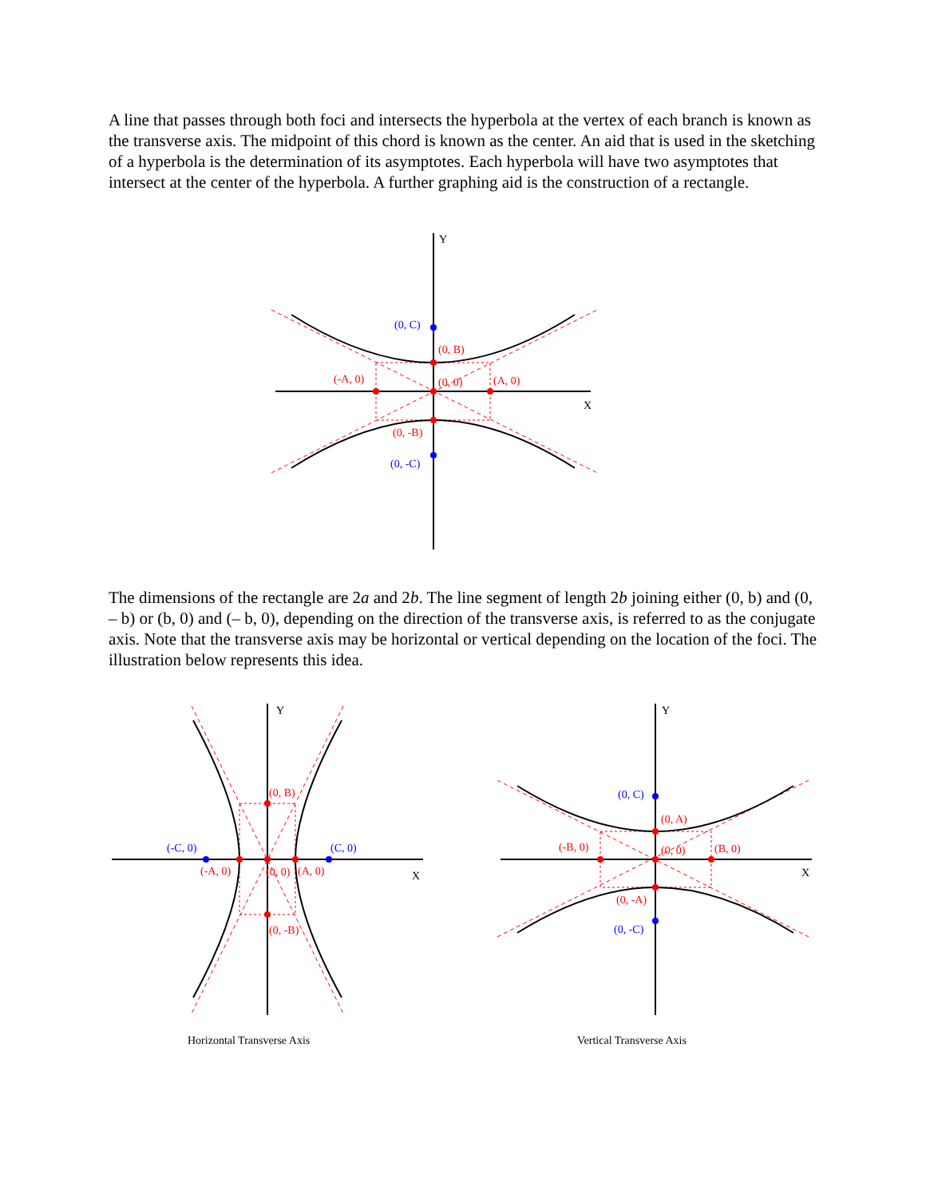A line that passes through both foci and intersects the hyperbola at the vertex of each branch is known as the transverse axis. The midpoint of this chord is known as the center. An aid that is used in the sketching of a hyperbola is the determination of its asymptotes. Each hyperbola will have two asymptotes that intersect at the center of the hyperbola. A further graphing aid is the construction of a rectangle.
Y
X
(0, C)
(0, B)
(-A, 0)
(0, 0)
(A, 0)
(0, -B)
(0, -C)
The dimensions of the rectangle are 2a and 2b. The line segment of length 2b joining either (0, b) and (0, – b) or (b, 0) and (– b, 0), depending on the direction of the transverse axis, is referred to as the conjugate axis. Note that the transverse axis may be horizontal or vertical depending on the location of the foci. The illustration below represents this idea.
Y
X
(0, B)
(-C, 0)
(C, 0)
(-A, 0)
(0, 0)
(A, 0)
(0, -B)
Horizontal Transverse Axis
Y
X
(0, C)
(0, A)
(-B, 0)
(0, 0)
(B, 0)
(0, -A)
(0, -C)
Vertical Transverse Axis